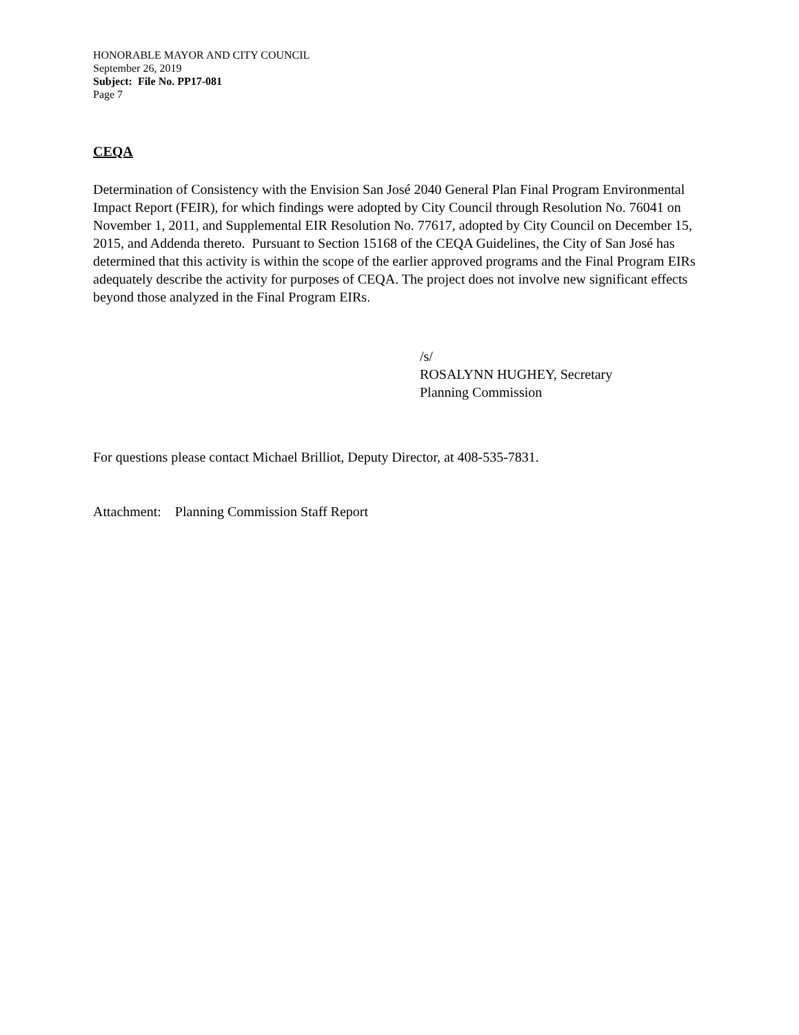HONORABLE MAYOR AND CITY COUNCIL
September 26, 2019
Subject: File No. PP17-081
Page 7
CEQA
Determination of Consistency with the Envision San José 2040 General Plan Final Program Environmental Impact Report (FEIR), for which findings were adopted by City Council through Resolution No. 76041 on November 1, 2011, and Supplemental EIR Resolution No. 77617, adopted by City Council on December 15, 2015, and Addenda thereto. Pursuant to Section 15168 of the CEQA Guidelines, the City of San José has determined that this activity is within the scope of the earlier approved programs and the Final Program EIRs adequately describe the activity for purposes of CEQA. The project does not involve new significant effects beyond those analyzed in the Final Program EIRs.
/s/
ROSALYNN HUGHEY, Secretary
Planning Commission
For questions please contact Michael Brilliot, Deputy Director, at 408-535-7831.
Attachment: Planning Commission Staff Report